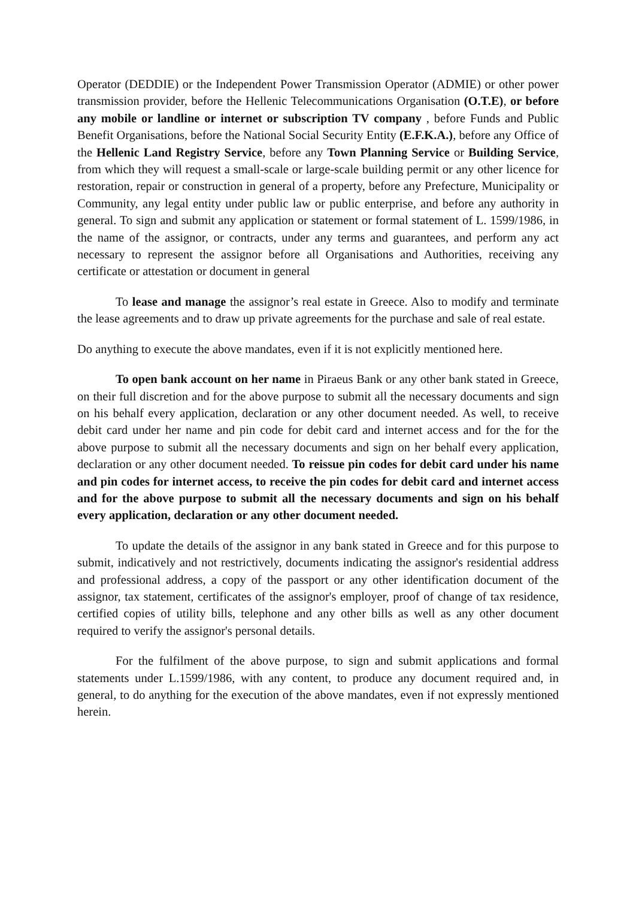Operator (DEDDIE) or the Independent Power Transmission Operator (ADMIE) or other power transmission provider, before the Hellenic Telecommunications Organisation (O.T.E), or before any mobile or landline or internet or subscription TV company , before Funds and Public Benefit Organisations, before the National Social Security Entity (E.F.K.A.), before any Office of the Hellenic Land Registry Service, before any Town Planning Service or Building Service, from which they will request a small-scale or large-scale building permit or any other licence for restoration, repair or construction in general of a property, before any Prefecture, Municipality or Community, any legal entity under public law or public enterprise, and before any authority in general. To sign and submit any application or statement or formal statement of L. 1599/1986, in the name of the assignor, or contracts, under any terms and guarantees, and perform any act necessary to represent the assignor before all Organisations and Authorities, receiving any certificate or attestation or document in general
To lease and manage the assignor’s real estate in Greece. Also to modify and terminate the lease agreements and to draw up private agreements for the purchase and sale of real estate.
Do anything to execute the above mandates, even if it is not explicitly mentioned here.
To open bank account on her name in Piraeus Bank or any other bank stated in Greece, on their full discretion and for the above purpose to submit all the necessary documents and sign on his behalf every application, declaration or any other document needed. As well, to receive debit card under her name and pin code for debit card and internet access and for the for the above purpose to submit all the necessary documents and sign on her behalf every application, declaration or any other document needed. To reissue pin codes for debit card under his name and pin codes for internet access, to receive the pin codes for debit card and internet access and for the above purpose to submit all the necessary documents and sign on his behalf every application, declaration or any other document needed.
To update the details of the assignor in any bank stated in Greece and for this purpose to submit, indicatively and not restrictively, documents indicating the assignor's residential address and professional address, a copy of the passport or any other identification document of the assignor, tax statement, certificates of the assignor's employer, proof of change of tax residence, certified copies of utility bills, telephone and any other bills as well as any other document required to verify the assignor's personal details.
For the fulfilment of the above purpose, to sign and submit applications and formal statements under L.1599/1986, with any content, to produce any document required and, in general, to do anything for the execution of the above mandates, even if not expressly mentioned herein.